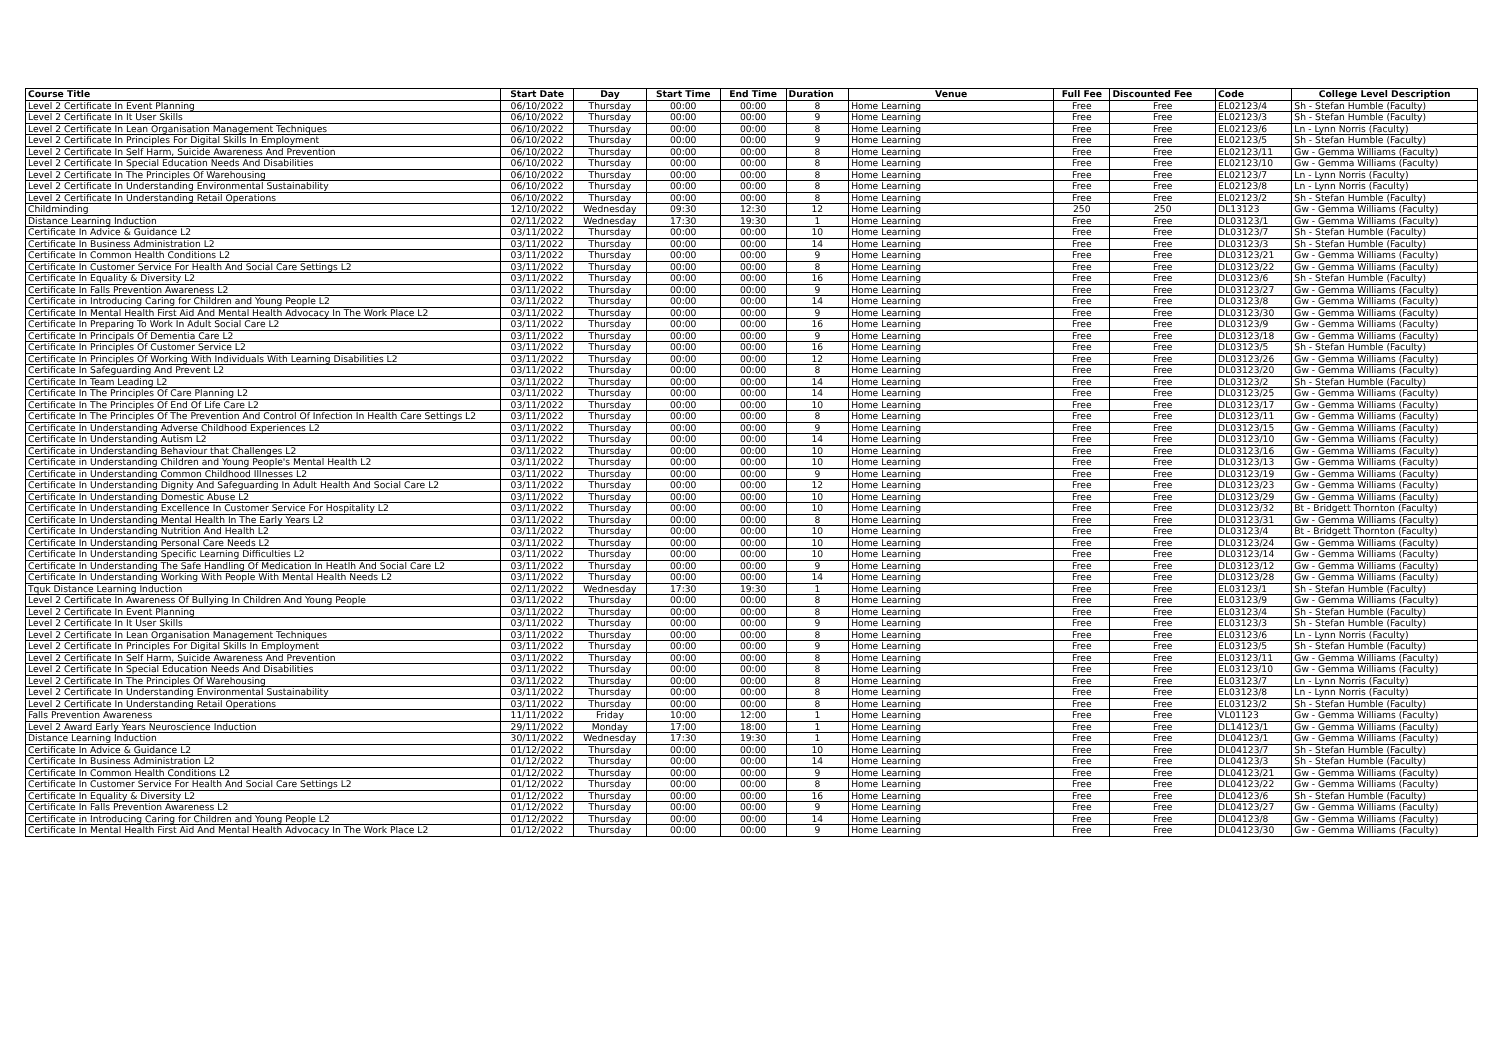| Course Title | Start Date | Day | Start Time | End Time | Duration | Venue | Full Fee | Discounted Fee | Code | College Level Description |
| --- | --- | --- | --- | --- | --- | --- | --- | --- | --- | --- |
| Level 2 Certificate In Event Planning | 06/10/2022 | Thursday | 00:00 | 00:00 | 8 | Home Learning | Free | Free | EL02123/4 | Sh - Stefan Humble (Faculty) |
| Level 2 Certificate In It User Skills | 06/10/2022 | Thursday | 00:00 | 00:00 | 9 | Home Learning | Free | Free | EL02123/3 | Sh - Stefan Humble (Faculty) |
| Level 2 Certificate In Lean Organisation Management Techniques | 06/10/2022 | Thursday | 00:00 | 00:00 | 8 | Home Learning | Free | Free | EL02123/6 | Ln - Lynn Norris (Faculty) |
| Level 2 Certificate In Principles For Digital Skills In Employment | 06/10/2022 | Thursday | 00:00 | 00:00 | 9 | Home Learning | Free | Free | EL02123/5 | Sh - Stefan Humble (Faculty) |
| Level 2 Certificate In Self Harm, Suicide Awareness And Prevention | 06/10/2022 | Thursday | 00:00 | 00:00 | 8 | Home Learning | Free | Free | EL02123/11 | Gw - Gemma Williams (Faculty) |
| Level 2 Certificate In Special Education Needs And Disabilities | 06/10/2022 | Thursday | 00:00 | 00:00 | 8 | Home Learning | Free | Free | EL02123/10 | Gw - Gemma Williams (Faculty) |
| Level 2 Certificate In The Principles Of Warehousing | 06/10/2022 | Thursday | 00:00 | 00:00 | 8 | Home Learning | Free | Free | EL02123/7 | Ln - Lynn Norris (Faculty) |
| Level 2 Certificate In Understanding Environmental Sustainability | 06/10/2022 | Thursday | 00:00 | 00:00 | 8 | Home Learning | Free | Free | EL02123/8 | Ln - Lynn Norris (Faculty) |
| Level 2 Certificate In Understanding Retail Operations | 06/10/2022 | Thursday | 00:00 | 00:00 | 8 | Home Learning | Free | Free | EL02123/2 | Sh - Stefan Humble (Faculty) |
| Childminding | 12/10/2022 | Wednesday | 09:30 | 12:30 | 12 | Home Learning | 250 | 250 | DL13123 | Gw - Gemma Williams (Faculty) |
| Distance Learning Induction | 02/11/2022 | Wednesday | 17:30 | 19:30 | 1 | Home Learning | Free | Free | DL03123/1 | Gw - Gemma Williams (Faculty) |
| Certificate In Advice & Guidance L2 | 03/11/2022 | Thursday | 00:00 | 00:00 | 10 | Home Learning | Free | Free | DL03123/7 | Sh - Stefan Humble (Faculty) |
| Certificate In Business Administration L2 | 03/11/2022 | Thursday | 00:00 | 00:00 | 14 | Home Learning | Free | Free | DL03123/3 | Sh - Stefan Humble (Faculty) |
| Certificate In Common Health Conditions L2 | 03/11/2022 | Thursday | 00:00 | 00:00 | 9 | Home Learning | Free | Free | DL03123/21 | Gw - Gemma Williams (Faculty) |
| Certificate In Customer Service For Health And Social Care Settings L2 | 03/11/2022 | Thursday | 00:00 | 00:00 | 8 | Home Learning | Free | Free | DL03123/22 | Gw - Gemma Williams (Faculty) |
| Certificate In Equality & Diversity L2 | 03/11/2022 | Thursday | 00:00 | 00:00 | 16 | Home Learning | Free | Free | DL03123/6 | Sh - Stefan Humble (Faculty) |
| Certificate In Falls Prevention Awareness L2 | 03/11/2022 | Thursday | 00:00 | 00:00 | 9 | Home Learning | Free | Free | DL03123/27 | Gw - Gemma Williams (Faculty) |
| Certificate in Introducing Caring for Children and Young People L2 | 03/11/2022 | Thursday | 00:00 | 00:00 | 14 | Home Learning | Free | Free | DL03123/8 | Gw - Gemma Williams (Faculty) |
| Certificate In Mental Health First Aid And Mental Health Advocacy In The Work Place L2 | 03/11/2022 | Thursday | 00:00 | 00:00 | 9 | Home Learning | Free | Free | DL03123/30 | Gw - Gemma Williams (Faculty) |
| Certificate In Preparing To Work In Adult Social Care L2 | 03/11/2022 | Thursday | 00:00 | 00:00 | 16 | Home Learning | Free | Free | DL03123/9 | Gw - Gemma Williams (Faculty) |
| Certificate In Principals Of Dementia Care L2 | 03/11/2022 | Thursday | 00:00 | 00:00 | 9 | Home Learning | Free | Free | DL03123/18 | Gw - Gemma Williams (Faculty) |
| Certificate In Principles Of Customer Service L2 | 03/11/2022 | Thursday | 00:00 | 00:00 | 16 | Home Learning | Free | Free | DL03123/5 | Sh - Stefan Humble (Faculty) |
| Certificate In Principles Of Working With Individuals With Learning Disabilities L2 | 03/11/2022 | Thursday | 00:00 | 00:00 | 12 | Home Learning | Free | Free | DL03123/26 | Gw - Gemma Williams (Faculty) |
| Certificate In Safeguarding And Prevent L2 | 03/11/2022 | Thursday | 00:00 | 00:00 | 8 | Home Learning | Free | Free | DL03123/20 | Gw - Gemma Williams (Faculty) |
| Certificate In Team Leading L2 | 03/11/2022 | Thursday | 00:00 | 00:00 | 14 | Home Learning | Free | Free | DL03123/2 | Sh - Stefan Humble (Faculty) |
| Certificate In The Principles Of Care Planning L2 | 03/11/2022 | Thursday | 00:00 | 00:00 | 14 | Home Learning | Free | Free | DL03123/25 | Gw - Gemma Williams (Faculty) |
| Certificate In The Principles Of End Of Life Care L2 | 03/11/2022 | Thursday | 00:00 | 00:00 | 10 | Home Learning | Free | Free | DL03123/17 | Gw - Gemma Williams (Faculty) |
| Certificate In The Principles Of The Prevention And Control Of Infection In Health Care Settings L2 | 03/11/2022 | Thursday | 00:00 | 00:00 | 8 | Home Learning | Free | Free | DL03123/11 | Gw - Gemma Williams (Faculty) |
| Certificate In Understanding Adverse Childhood Experiences L2 | 03/11/2022 | Thursday | 00:00 | 00:00 | 9 | Home Learning | Free | Free | DL03123/15 | Gw - Gemma Williams (Faculty) |
| Certificate In Understanding Autism L2 | 03/11/2022 | Thursday | 00:00 | 00:00 | 14 | Home Learning | Free | Free | DL03123/10 | Gw - Gemma Williams (Faculty) |
| Certificate in Understanding Behaviour that Challenges L2 | 03/11/2022 | Thursday | 00:00 | 00:00 | 10 | Home Learning | Free | Free | DL03123/16 | Gw - Gemma Williams (Faculty) |
| Certificate in Understanding Children and Young People's Mental Health L2 | 03/11/2022 | Thursday | 00:00 | 00:00 | 10 | Home Learning | Free | Free | DL03123/13 | Gw - Gemma Williams (Faculty) |
| Certificate in Understanding Common Childhood Illnesses L2 | 03/11/2022 | Thursday | 00:00 | 00:00 | 9 | Home Learning | Free | Free | DL03123/19 | Gw - Gemma Williams (Faculty) |
| Certificate In Understanding Dignity And Safeguarding In Adult Health And Social Care L2 | 03/11/2022 | Thursday | 00:00 | 00:00 | 12 | Home Learning | Free | Free | DL03123/23 | Gw - Gemma Williams (Faculty) |
| Certificate In Understanding Domestic Abuse L2 | 03/11/2022 | Thursday | 00:00 | 00:00 | 10 | Home Learning | Free | Free | DL03123/29 | Gw - Gemma Williams (Faculty) |
| Certificate In Understanding Excellence In Customer Service For Hospitality L2 | 03/11/2022 | Thursday | 00:00 | 00:00 | 10 | Home Learning | Free | Free | DL03123/32 | Bt - Bridgett Thornton (Faculty) |
| Certificate In Understanding Mental Health In The Early Years L2 | 03/11/2022 | Thursday | 00:00 | 00:00 | 8 | Home Learning | Free | Free | DL03123/31 | Gw - Gemma Williams (Faculty) |
| Certificate In Understanding Nutrition And Health L2 | 03/11/2022 | Thursday | 00:00 | 00:00 | 10 | Home Learning | Free | Free | DL03123/4 | Bt - Bridgett Thornton (Faculty) |
| Certificate In Understanding Personal Care Needs L2 | 03/11/2022 | Thursday | 00:00 | 00:00 | 10 | Home Learning | Free | Free | DL03123/24 | Gw - Gemma Williams (Faculty) |
| Certificate In Understanding Specific Learning Difficulties L2 | 03/11/2022 | Thursday | 00:00 | 00:00 | 10 | Home Learning | Free | Free | DL03123/14 | Gw - Gemma Williams (Faculty) |
| Certificate In Understanding The Safe Handling Of Medication In Heatlh And Social Care L2 | 03/11/2022 | Thursday | 00:00 | 00:00 | 9 | Home Learning | Free | Free | DL03123/12 | Gw - Gemma Williams (Faculty) |
| Certificate In Understanding Working With People With Mental Health Needs L2 | 03/11/2022 | Thursday | 00:00 | 00:00 | 14 | Home Learning | Free | Free | DL03123/28 | Gw - Gemma Williams (Faculty) |
| Tquk Distance Learning Induction | 02/11/2022 | Wednesday | 17:30 | 19:30 | 1 | Home Learning | Free | Free | EL03123/1 | Sh - Stefan Humble (Faculty) |
| Level 2 Certificate In Awareness Of Bullying In Children And Young People | 03/11/2022 | Thursday | 00:00 | 00:00 | 8 | Home Learning | Free | Free | EL03123/9 | Gw - Gemma Williams (Faculty) |
| Level 2 Certificate In Event Planning | 03/11/2022 | Thursday | 00:00 | 00:00 | 8 | Home Learning | Free | Free | EL03123/4 | Sh - Stefan Humble (Faculty) |
| Level 2 Certificate In It User Skills | 03/11/2022 | Thursday | 00:00 | 00:00 | 9 | Home Learning | Free | Free | EL03123/3 | Sh - Stefan Humble (Faculty) |
| Level 2 Certificate In Lean Organisation Management Techniques | 03/11/2022 | Thursday | 00:00 | 00:00 | 8 | Home Learning | Free | Free | EL03123/6 | Ln - Lynn Norris (Faculty) |
| Level 2 Certificate In Principles For Digital Skills In Employment | 03/11/2022 | Thursday | 00:00 | 00:00 | 9 | Home Learning | Free | Free | EL03123/5 | Sh - Stefan Humble (Faculty) |
| Level 2 Certificate In Self Harm, Suicide Awareness And Prevention | 03/11/2022 | Thursday | 00:00 | 00:00 | 8 | Home Learning | Free | Free | EL03123/11 | Gw - Gemma Williams (Faculty) |
| Level 2 Certificate In Special Education Needs And Disabilities | 03/11/2022 | Thursday | 00:00 | 00:00 | 8 | Home Learning | Free | Free | EL03123/10 | Gw - Gemma Williams (Faculty) |
| Level 2 Certificate In The Principles Of Warehousing | 03/11/2022 | Thursday | 00:00 | 00:00 | 8 | Home Learning | Free | Free | EL03123/7 | Ln - Lynn Norris (Faculty) |
| Level 2 Certificate In Understanding Environmental Sustainability | 03/11/2022 | Thursday | 00:00 | 00:00 | 8 | Home Learning | Free | Free | EL03123/8 | Ln - Lynn Norris (Faculty) |
| Level 2 Certificate In Understanding Retail Operations | 03/11/2022 | Thursday | 00:00 | 00:00 | 8 | Home Learning | Free | Free | EL03123/2 | Sh - Stefan Humble (Faculty) |
| Falls Prevention Awareness | 11/11/2022 | Friday | 10:00 | 12:00 | 1 | Home Learning | Free | Free | VL01123 | Gw - Gemma Williams (Faculty) |
| Level 2 Award Early Years Neuroscience Induction | 29/11/2022 | Monday | 17:00 | 18:00 | 1 | Home Learning | Free | Free | DL14123/1 | Gw - Gemma Williams (Faculty) |
| Distance Learning Induction | 30/11/2022 | Wednesday | 17:30 | 19:30 | 1 | Home Learning | Free | Free | DL04123/1 | Gw - Gemma Williams (Faculty) |
| Certificate In Advice & Guidance L2 | 01/12/2022 | Thursday | 00:00 | 00:00 | 10 | Home Learning | Free | Free | DL04123/7 | Sh - Stefan Humble (Faculty) |
| Certificate In Business Administration L2 | 01/12/2022 | Thursday | 00:00 | 00:00 | 14 | Home Learning | Free | Free | DL04123/3 | Sh - Stefan Humble (Faculty) |
| Certificate In Common Health Conditions L2 | 01/12/2022 | Thursday | 00:00 | 00:00 | 9 | Home Learning | Free | Free | DL04123/21 | Gw - Gemma Williams (Faculty) |
| Certificate In Customer Service For Health And Social Care Settings L2 | 01/12/2022 | Thursday | 00:00 | 00:00 | 8 | Home Learning | Free | Free | DL04123/22 | Gw - Gemma Williams (Faculty) |
| Certificate In Equality & Diversity L2 | 01/12/2022 | Thursday | 00:00 | 00:00 | 16 | Home Learning | Free | Free | DL04123/6 | Sh - Stefan Humble (Faculty) |
| Certificate In Falls Prevention Awareness L2 | 01/12/2022 | Thursday | 00:00 | 00:00 | 9 | Home Learning | Free | Free | DL04123/27 | Gw - Gemma Williams (Faculty) |
| Certificate in Introducing Caring for Children and Young People L2 | 01/12/2022 | Thursday | 00:00 | 00:00 | 14 | Home Learning | Free | Free | DL04123/8 | Gw - Gemma Williams (Faculty) |
| Certificate In Mental Health First Aid And Mental Health Advocacy In The Work Place L2 | 01/12/2022 | Thursday | 00:00 | 00:00 | 9 | Home Learning | Free | Free | DL04123/30 | Gw - Gemma Williams (Faculty) |